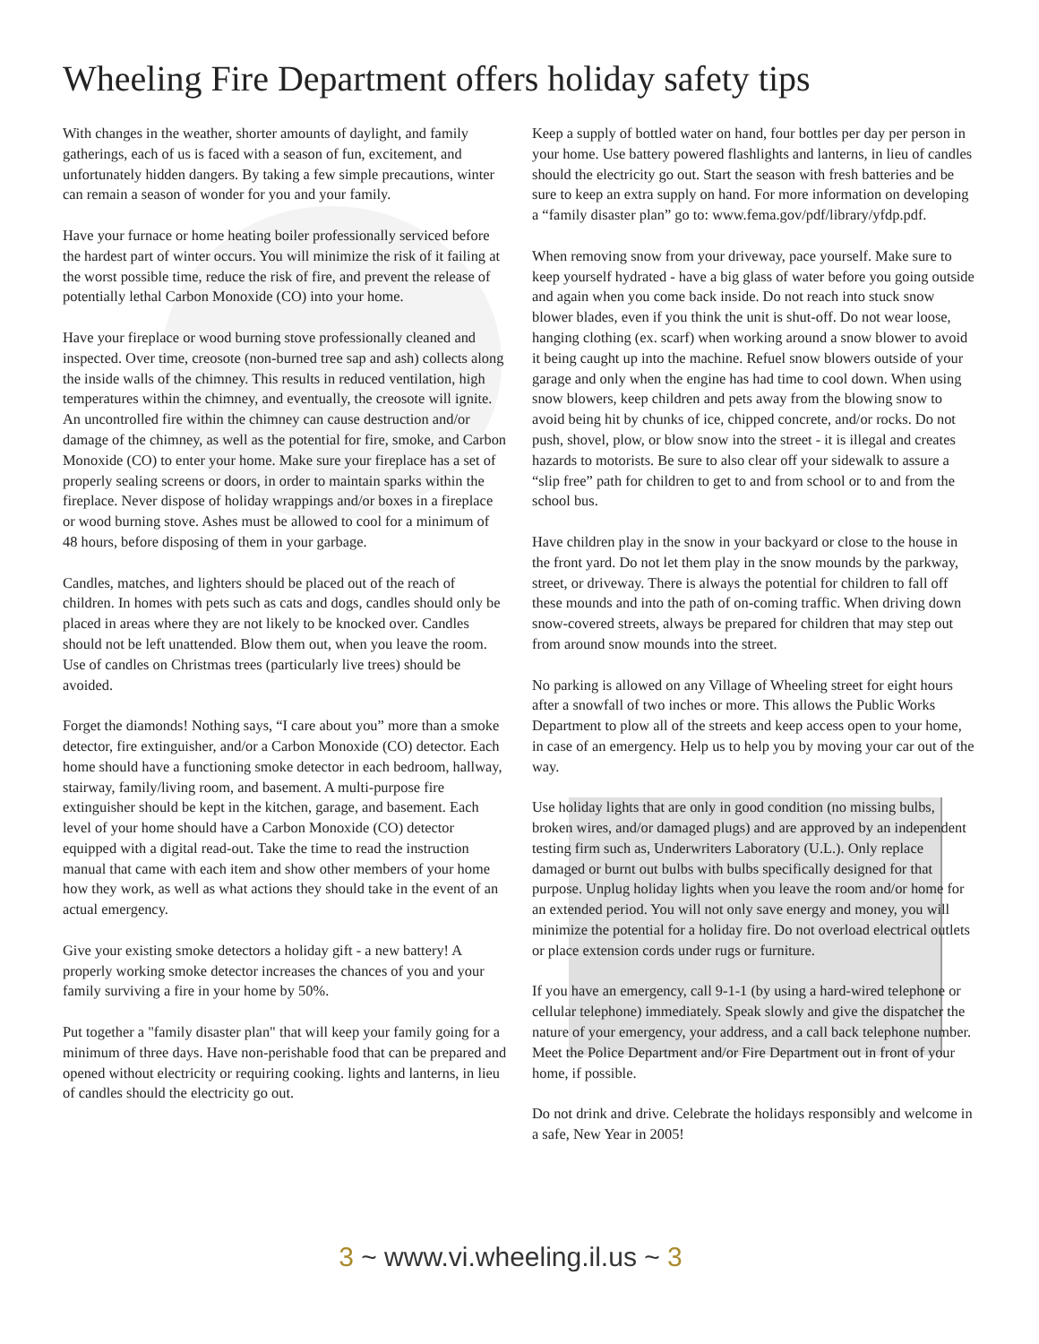Wheeling Fire Department offers holiday safety tips
With changes in the weather, shorter amounts of daylight, and family gatherings, each of us is faced with a season of fun, excitement, and unfortunately hidden dangers. By taking a few simple precautions, winter can remain a season of wonder for you and your family.
Have your furnace or home heating boiler professionally serviced before the hardest part of winter occurs. You will minimize the risk of it failing at the worst possible time, reduce the risk of fire, and prevent the release of potentially lethal Carbon Monoxide (CO) into your home.
Have your fireplace or wood burning stove professionally cleaned and inspected. Over time, creosote (non-burned tree sap and ash) collects along the inside walls of the chimney. This results in reduced ventilation, high temperatures within the chimney, and eventually, the creosote will ignite. An uncontrolled fire within the chimney can cause destruction and/or damage of the chimney, as well as the potential for fire, smoke, and Carbon Monoxide (CO) to enter your home. Make sure your fireplace has a set of properly sealing screens or doors, in order to maintain sparks within the fireplace. Never dispose of holiday wrappings and/or boxes in a fireplace or wood burning stove. Ashes must be allowed to cool for a minimum of 48 hours, before disposing of them in your garbage.
Candles, matches, and lighters should be placed out of the reach of children. In homes with pets such as cats and dogs, candles should only be placed in areas where they are not likely to be knocked over. Candles should not be left unattended. Blow them out, when you leave the room. Use of candles on Christmas trees (particularly live trees) should be avoided.
Forget the diamonds! Nothing says, “I care about you” more than a smoke detector, fire extinguisher, and/or a Carbon Monoxide (CO) detector. Each home should have a functioning smoke detector in each bedroom, hallway, stairway, family/living room, and basement. A multi-purpose fire extinguisher should be kept in the kitchen, garage, and basement. Each level of your home should have a Carbon Monoxide (CO) detector equipped with a digital read-out. Take the time to read the instruction manual that came with each item and show other members of your home how they work, as well as what actions they should take in the event of an actual emergency.
Give your existing smoke detectors a holiday gift - a new battery! A properly working smoke detector increases the chances of you and your family surviving a fire in your home by 50%.
Put together a "family disaster plan" that will keep your family going for a minimum of three days. Have non-perishable food that can be prepared and opened without electricity or requiring cooking. lights and lanterns, in lieu of candles should the electricity go out.
Keep a supply of bottled water on hand, four bottles per day per person in your home. Use battery powered flashlights and lanterns, in lieu of candles should the electricity go out. Start the season with fresh batteries and be sure to keep an extra supply on hand. For more information on developing a “family disaster plan” go to: www.fema.gov/pdf/library/yfdp.pdf.
When removing snow from your driveway, pace yourself. Make sure to keep yourself hydrated - have a big glass of water before you going outside and again when you come back inside. Do not reach into stuck snow blower blades, even if you think the unit is shut-off. Do not wear loose, hanging clothing (ex. scarf) when working around a snow blower to avoid it being caught up into the machine. Refuel snow blowers outside of your garage and only when the engine has had time to cool down. When using snow blowers, keep children and pets away from the blowing snow to avoid being hit by chunks of ice, chipped concrete, and/or rocks. Do not push, shovel, plow, or blow snow into the street - it is illegal and creates hazards to motorists. Be sure to also clear off your sidewalk to assure a “slip free” path for children to get to and from school or to and from the school bus.
Have children play in the snow in your backyard or close to the house in the front yard. Do not let them play in the snow mounds by the parkway, street, or driveway. There is always the potential for children to fall off these mounds and into the path of on-coming traffic. When driving down snow-covered streets, always be prepared for children that may step out from around snow mounds into the street.
No parking is allowed on any Village of Wheeling street for eight hours after a snowfall of two inches or more. This allows the Public Works Department to plow all of the streets and keep access open to your home, in case of an emergency. Help us to help you by moving your car out of the way.
Use holiday lights that are only in good condition (no missing bulbs, broken wires, and/or damaged plugs) and are approved by an independent testing firm such as, Underwriters Laboratory (U.L.). Only replace damaged or burnt out bulbs with bulbs specifically designed for that purpose. Unplug holiday lights when you leave the room and/or home for an extended period. You will not only save energy and money, you will minimize the potential for a holiday fire. Do not overload electrical outlets or place extension cords under rugs or furniture.
If you have an emergency, call 9-1-1 (by using a hard-wired telephone or cellular telephone) immediately. Speak slowly and give the dispatcher the nature of your emergency, your address, and a call back telephone number. Meet the Police Department and/or Fire Department out in front of your home, if possible.
Do not drink and drive. Celebrate the holidays responsibly and welcome in a safe, New Year in 2005!
3 ~ www.vi.wheeling.il.us ~ 3